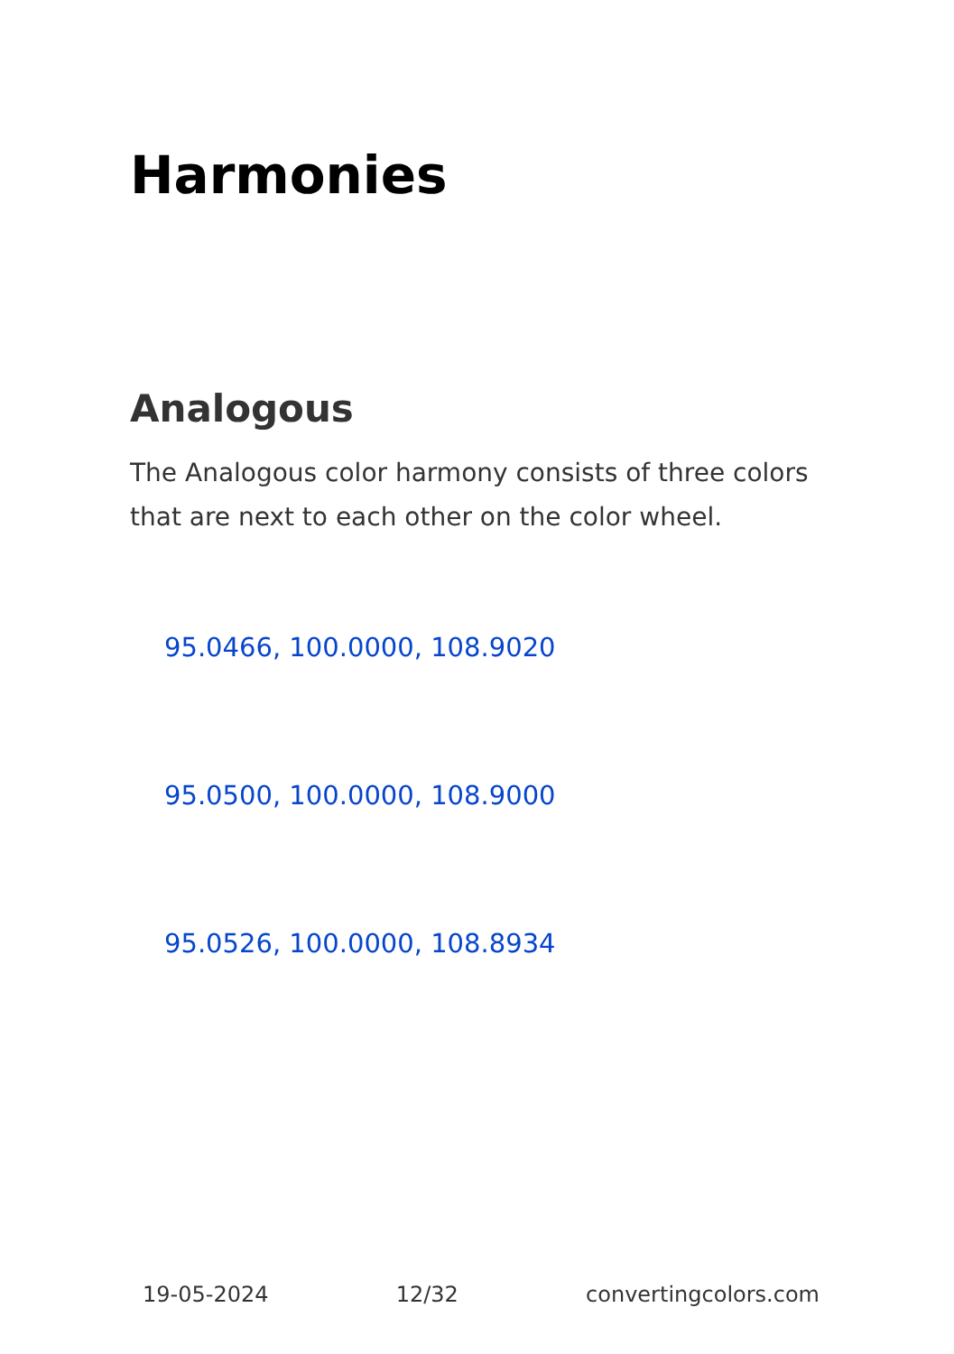Harmonies
Analogous
The Analogous color harmony consists of three colors that are next to each other on the color wheel.
95.0466, 100.0000, 108.9020
95.0500, 100.0000, 108.9000
95.0526, 100.0000, 108.8934
19-05-2024 12/32 convertingcolors.com